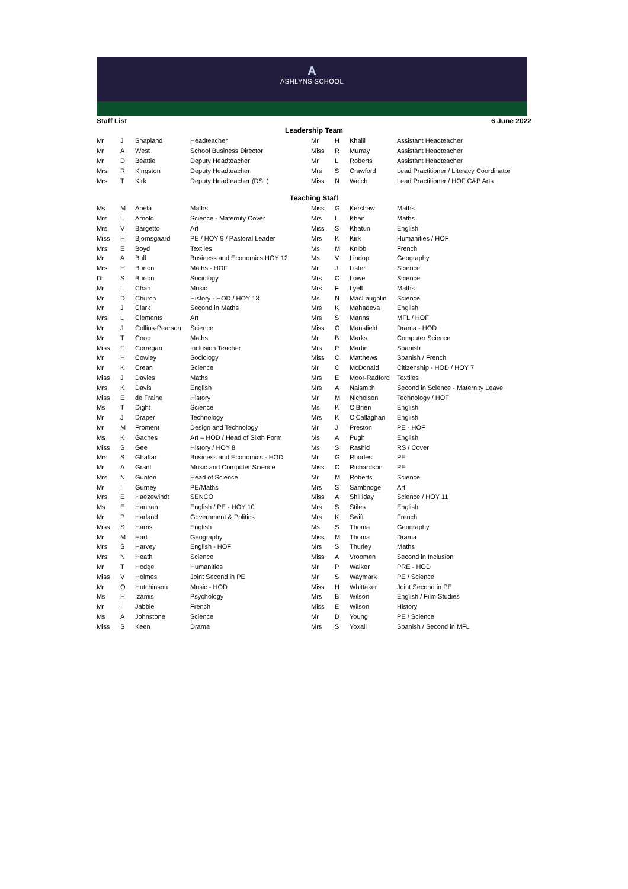A
ASHLYNS SCHOOL
Staff List 6 June 2022
Leadership Team
| Mr | J | Shapland | Headteacher | Mr | H | Khalil | Assistant Headteacher |
| Mr | A | West | School Business Director | Miss | R | Murray | Assistant Headteacher |
| Mr | D | Beattie | Deputy Headteacher | Mr | L | Roberts | Assistant Headteacher |
| Mrs | R | Kingston | Deputy Headteacher | Mrs | S | Crawford | Lead Practitioner / Literacy Coordinator |
| Mrs | T | Kirk | Deputy Headteacher (DSL) | Miss | N | Welch | Lead Practitioner / HOF C&P Arts |
Teaching Staff
| Ms | M | Abela | Maths | Miss | G | Kershaw | Maths |
| Mrs | L | Arnold | Science - Maternity Cover | Mrs | L | Khan | Maths |
| Mrs | V | Bargetto | Art | Miss | S | Khatun | English |
| Miss | H | Bjornsgaard | PE / HOY 9 / Pastoral Leader | Mrs | K | Kirk | Humanities / HOF |
| Mrs | E | Boyd | Textiles | Ms | M | Knibb | French |
| Mr | A | Bull | Business and Economics HOY 12 | Ms | V | Lindop | Geography |
| Mrs | H | Burton | Maths - HOF | Mr | J | Lister | Science |
| Dr | S | Burton | Sociology | Mrs | C | Lowe | Science |
| Mr | L | Chan | Music | Mrs | F | Lyell | Maths |
| Mr | D | Church | History - HOD / HOY 13 | Ms | N | MacLaughlin | Science |
| Mr | J | Clark | Second in Maths | Mrs | K | Mahadeva | English |
| Mrs | L | Clements | Art | Mrs | S | Manns | MFL / HOF |
| Mr | J | Collins-Pearson | Science | Miss | O | Mansfield | Drama - HOD |
| Mr | T | Coop | Maths | Mr | B | Marks | Computer Science |
| Miss | F | Corregan | Inclusion Teacher | Mrs | P | Martin | Spanish |
| Mr | H | Cowley | Sociology | Miss | C | Matthews | Spanish / French |
| Mr | K | Crean | Science | Mr | C | McDonald | Citizenship - HOD / HOY 7 |
| Miss | J | Davies | Maths | Mrs | E | Moor-Radford | Textiles |
| Mrs | K | Davis | English | Mrs | A | Naismith | Second in Science - Maternity Leave |
| Miss | E | de Fraine | History | Mr | M | Nicholson | Technology / HOF |
| Ms | T | Dight | Science | Ms | K | O'Brien | English |
| Mr | J | Draper | Technology | Mrs | K | O'Callaghan | English |
| Mr | M | Froment | Design and Technology | Mr | J | Preston | PE - HOF |
| Ms | K | Gaches | Art – HOD / Head of Sixth Form | Ms | A | Pugh | English |
| Miss | S | Gee | History / HOY 8 | Ms | S | Rashid | RS / Cover |
| Mrs | S | Ghaffar | Business and Economics - HOD | Mr | G | Rhodes | PE |
| Mr | A | Grant | Music and Computer Science | Miss | C | Richardson | PE |
| Mrs | N | Gunton | Head of Science | Mr | M | Roberts | Science |
| Mr | I | Gurney | PE/Maths | Mrs | S | Sambridge | Art |
| Mrs | E | Haezewindt | SENCO | Miss | A | Shilliday | Science / HOY 11 |
| Ms | E | Hannan | English / PE - HOY 10 | Mrs | S | Stiles | English |
| Mr | P | Harland | Government & Politics | Mrs | K | Swift | French |
| Miss | S | Harris | English | Ms | S | Thoma | Geography |
| Mr | M | Hart | Geography | Miss | M | Thoma | Drama |
| Mrs | S | Harvey | English - HOF | Mrs | S | Thurley | Maths |
| Mrs | N | Heath | Science | Miss | A | Vroomen | Second in Inclusion |
| Mr | T | Hodge | Humanities | Mr | P | Walker | PRE - HOD |
| Miss | V | Holmes | Joint Second in PE | Mr | S | Waymark | PE / Science |
| Mr | Q | Hutchinson | Music - HOD | Miss | H | Whittaker | Joint Second in PE |
| Ms | H | Izamis | Psychology | Mrs | B | Wilson | English / Film Studies |
| Mr | I | Jabbie | French | Miss | E | Wilson | History |
| Ms | A | Johnstone | Science | Mr | D | Young | PE / Science |
| Miss | S | Keen | Drama | Mrs | S | Yoxall | Spanish / Second in MFL |